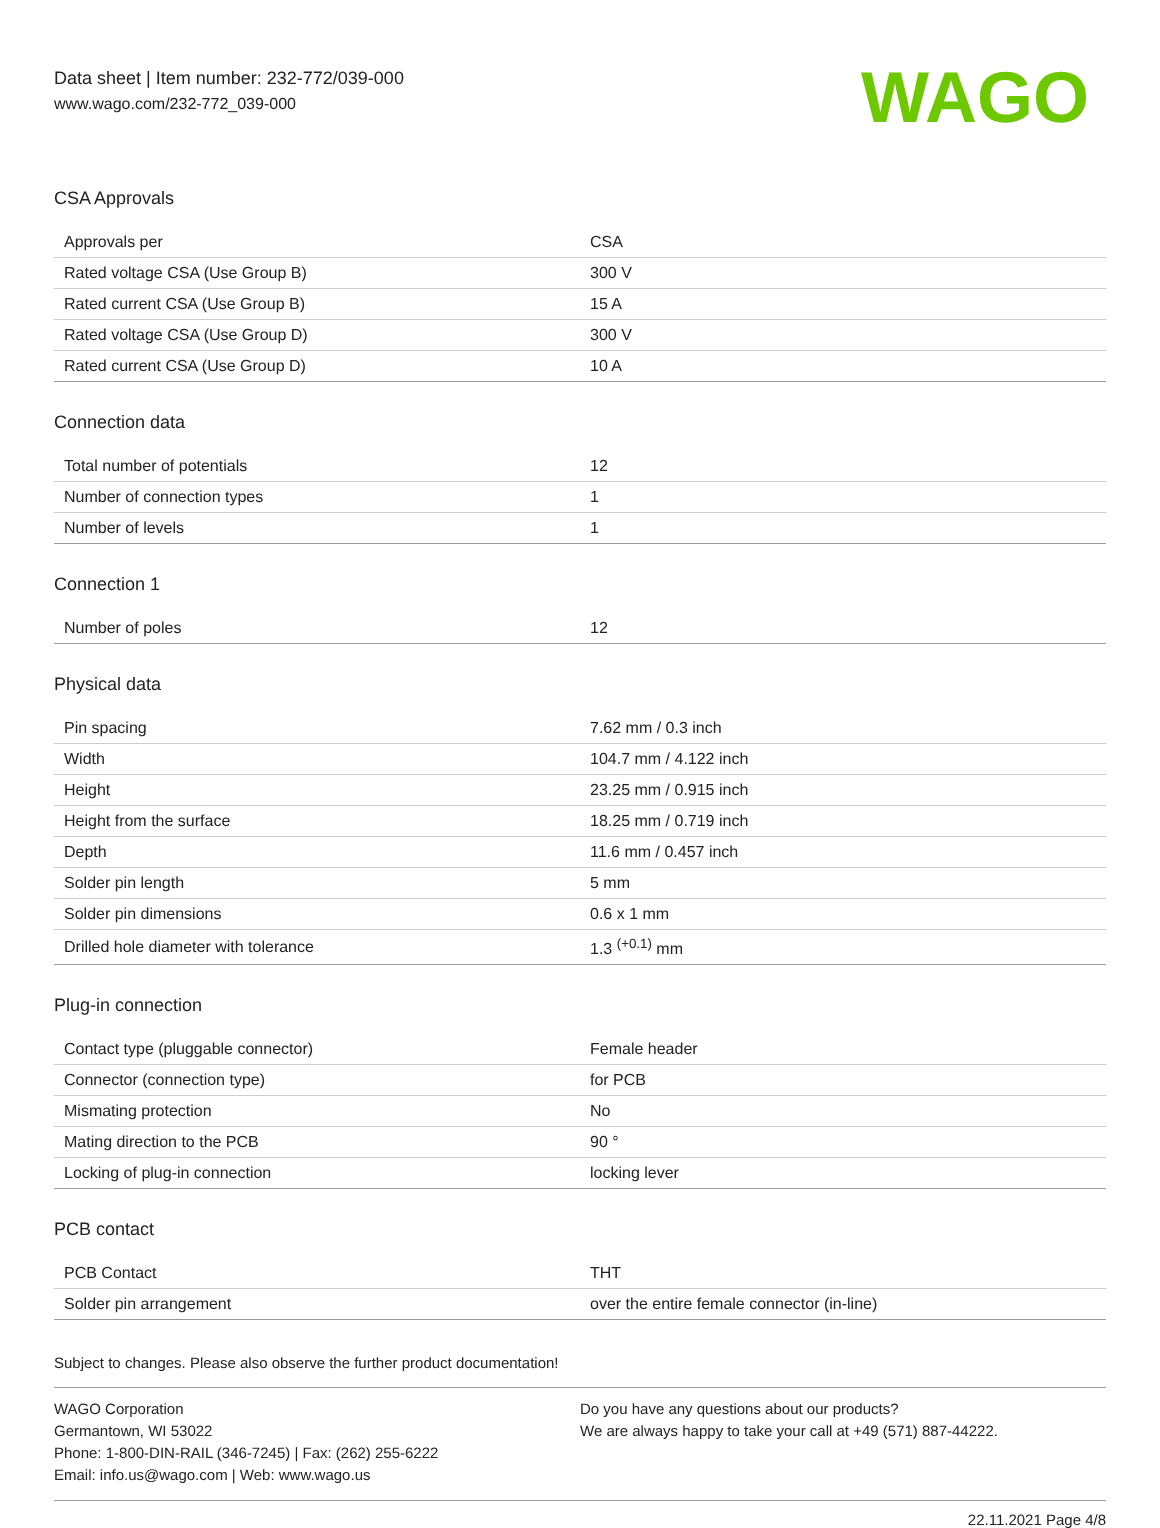Data sheet | Item number: 232-772/039-000
www.wago.com/232-772_039-000
WAGO
CSA Approvals
| Approvals per | CSA |
| Rated voltage CSA (Use Group B) | 300 V |
| Rated current CSA (Use Group B) | 15 A |
| Rated voltage CSA (Use Group D) | 300 V |
| Rated current CSA (Use Group D) | 10 A |
Connection data
| Total number of potentials | 12 |
| Number of connection types | 1 |
| Number of levels | 1 |
Connection 1
| Number of poles | 12 |
Physical data
| Pin spacing | 7.62 mm / 0.3 inch |
| Width | 104.7 mm / 4.122 inch |
| Height | 23.25 mm / 0.915 inch |
| Height from the surface | 18.25 mm / 0.719 inch |
| Depth | 11.6 mm / 0.457 inch |
| Solder pin length | 5 mm |
| Solder pin dimensions | 0.6 x 1 mm |
| Drilled hole diameter with tolerance | 1.3 <sup>(+0.1)</sup> mm |
Plug-in connection
| Contact type (pluggable connector) | Female header |
| Connector (connection type) | for PCB |
| Mismating protection | No |
| Mating direction to the PCB | 90 ° |
| Locking of plug-in connection | locking lever |
PCB contact
| PCB Contact | THT |
| Solder pin arrangement | over the entire female connector (in-line) |
Subject to changes. Please also observe the further product documentation!
WAGO Corporation
Germantown, WI 53022
Phone: 1-800-DIN-RAIL (346-7245) | Fax: (262) 255-6222
Email: info.us@wago.com | Web: www.wago.us
Do you have any questions about our products?
We are always happy to take your call at +49 (571) 887-44222.
22.11.2021 Page 4/8